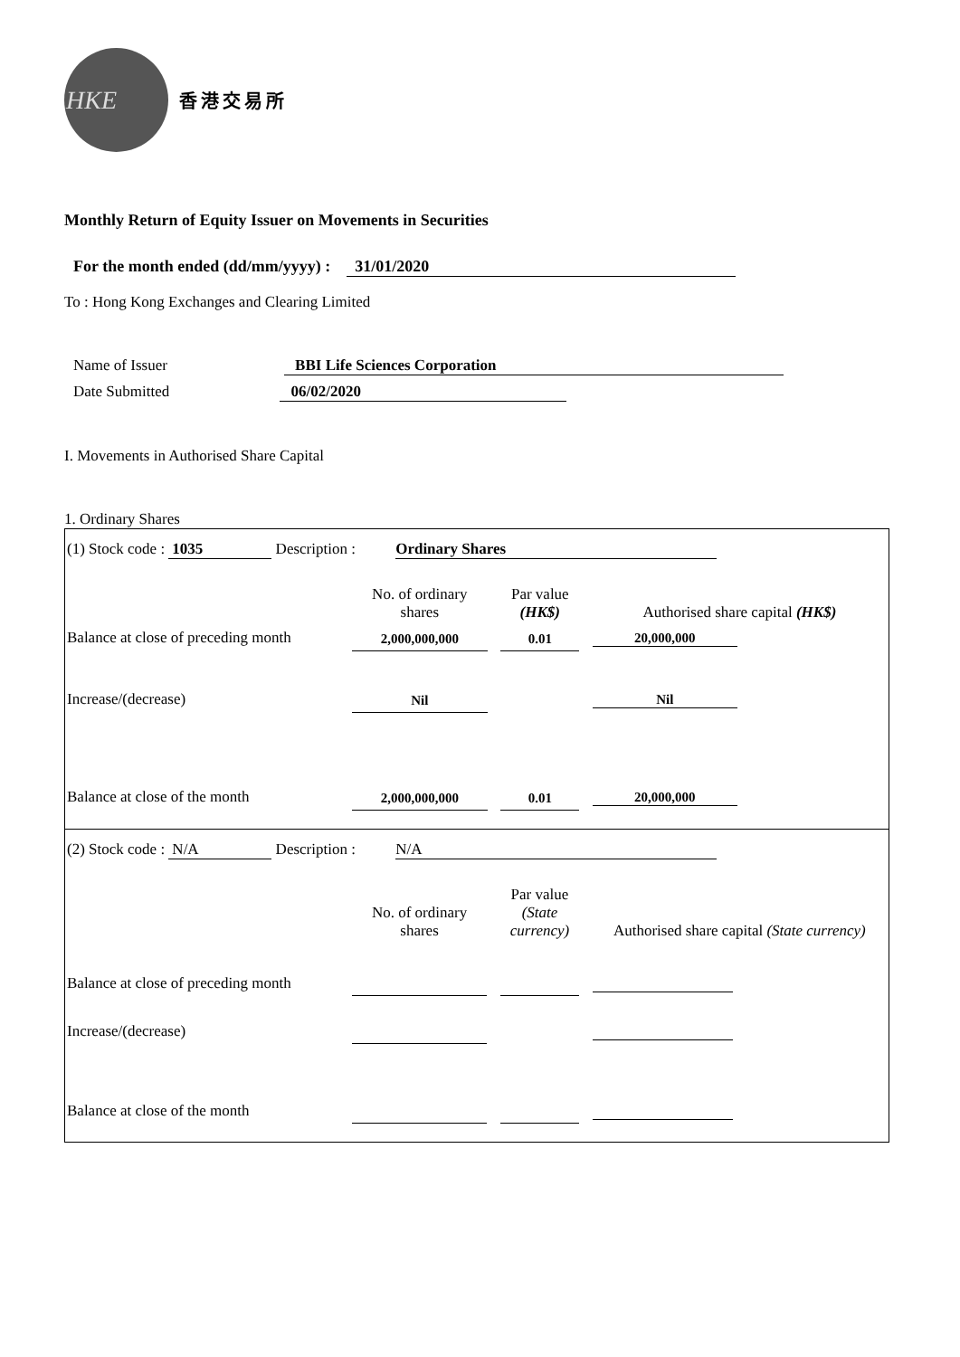HKE
香港交易所
Monthly Return of Equity Issuer on Movements in Securities
For the month ended (dd/mm/yyyy) : 31/01/2020
To : Hong Kong Exchanges and Clearing Limited
Name of Issuer BBI Life Sciences Corporation
Date Submitted 06/02/2020
I. Movements in Authorised Share Capital
1. Ordinary Shares
(1) Stock code : 1035 Description : Ordinary Shares
| | No. of ordinary shares | | Par value (HK$) | | Authorised share capital (HK$) |
| Balance at close of preceding month | 2,000,000,000 | | 0.01 | | 20,000,000 |
| Increase/(decrease) | Nil | | | | Nil |
| Balance at close of the month | 2,000,000,000 | | 0.01 | | 20,000,000 |
(2) Stock code : N/A Description : N/A
| | No. of ordinary shares | | Par value (State currency) | | Authorised share capital (State currency) |
| Balance at close of preceding month | | | | | |
| Increase/(decrease) | | | | | |
| Balance at close of the month | | | | | |